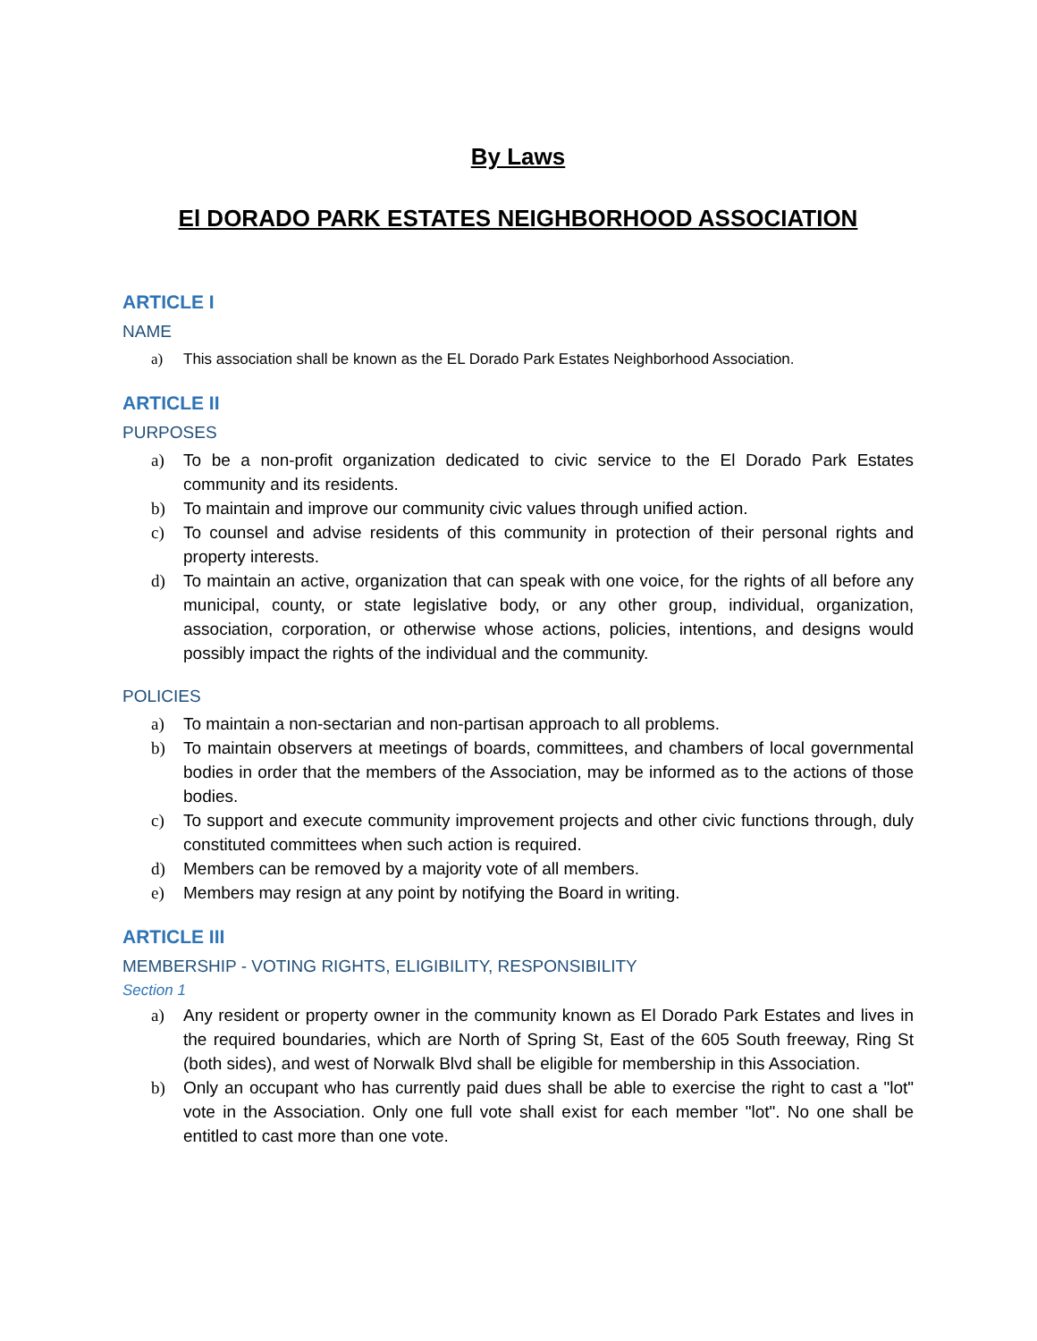By Laws
El DORADO PARK ESTATES NEIGHBORHOOD ASSOCIATION
ARTICLE I
NAME
a) This association shall be known as the EL Dorado Park Estates Neighborhood Association.
ARTICLE II
PURPOSES
a) To be a non-profit organization dedicated to civic service to the El Dorado Park Estates community and its residents.
b) To maintain and improve our community civic values through unified action.
c) To counsel and advise residents of this community in protection of their personal rights and property interests.
d) To maintain an active, organization that can speak with one voice, for the rights of all before any municipal, county, or state legislative body, or any other group, individual, organization, association, corporation, or otherwise whose actions, policies, intentions, and designs would possibly impact the rights of the individual and the community.
POLICIES
a) To maintain a non-sectarian and non-partisan approach to all problems.
b) To maintain observers at meetings of boards, committees, and chambers of local governmental bodies in order that the members of the Association, may be informed as to the actions of those bodies.
c) To support and execute community improvement projects and other civic functions through, duly constituted committees when such action is required.
d) Members can be removed by a majority vote of all members.
e) Members may resign at any point by notifying the Board in writing.
ARTICLE III
MEMBERSHIP - VOTING RIGHTS, ELIGIBILITY, RESPONSIBILITY
Section 1
a) Any resident or property owner in the community known as El Dorado Park Estates and lives in the required boundaries, which are North of Spring St, East of the 605 South freeway, Ring St (both sides), and west of Norwalk Blvd shall be eligible for membership in this Association.
b) Only an occupant who has currently paid dues shall be able to exercise the right to cast a "lot" vote in the Association. Only one full vote shall exist for each member "lot". No one shall be entitled to cast more than one vote.